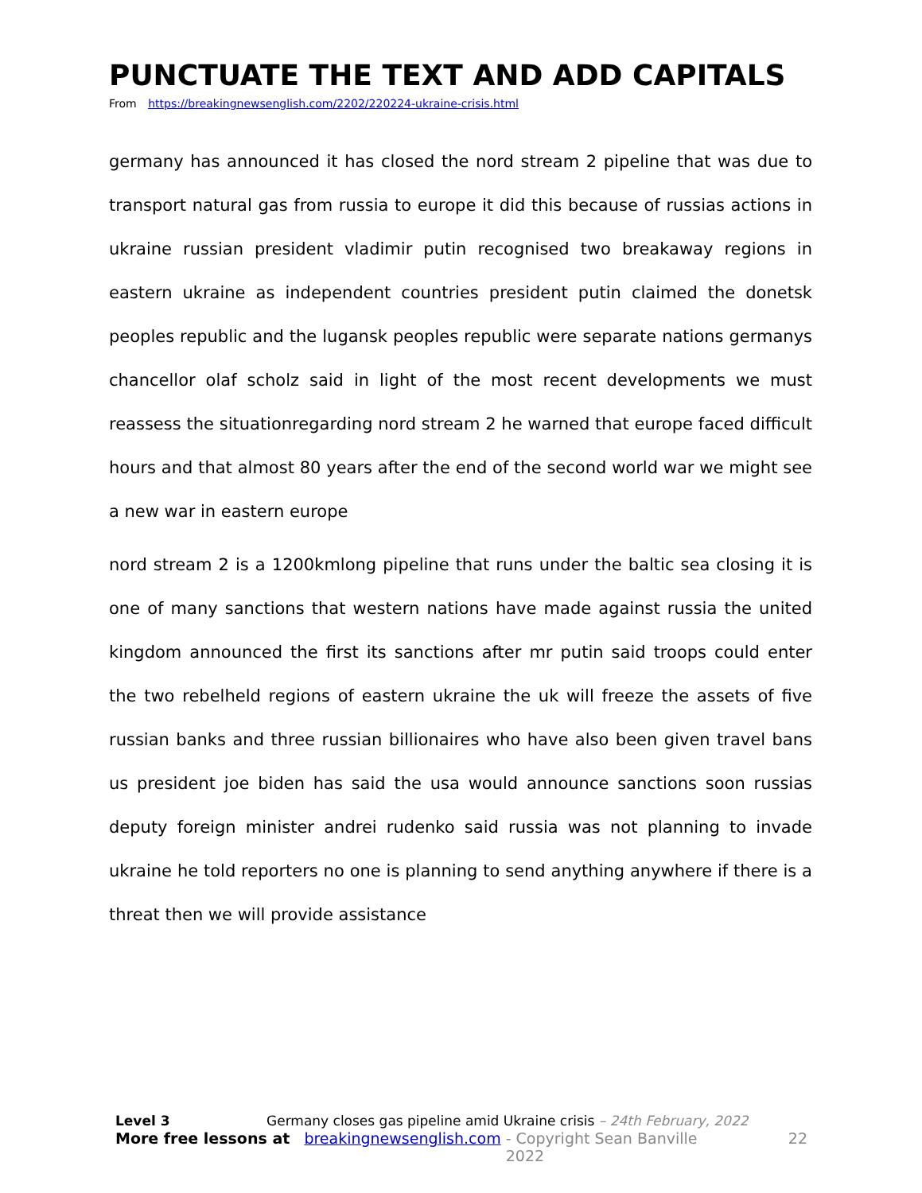PUNCTUATE THE TEXT AND ADD CAPITALS
From https://breakingnewsenglish.com/2202/220224-ukraine-crisis.html
germany has announced it has closed the nord stream 2 pipeline that was due to transport natural gas from russia to europe it did this because of russias actions in ukraine russian president vladimir putin recognised two breakaway regions in eastern ukraine as independent countries president putin claimed the donetsk peoples republic and the lugansk peoples republic were separate nations germanys chancellor olaf scholz said in light of the most recent developments we must reassess the situationregarding nord stream 2 he warned that europe faced difficult hours and that almost 80 years after the end of the second world war we might see a new war in eastern europe
nord stream 2 is a 1200kmlong pipeline that runs under the baltic sea closing it is one of many sanctions that western nations have made against russia the united kingdom announced the first its sanctions after mr putin said troops could enter the two rebelheld regions of eastern ukraine the uk will freeze the assets of five russian banks and three russian billionaires who have also been given travel bans us president joe biden has said the usa would announce sanctions soon russias deputy foreign minister andrei rudenko said russia was not planning to invade ukraine he told reporters no one is planning to send anything anywhere if there is a threat then we will provide assistance
Level 3 Germany closes gas pipeline amid Ukraine crisis – 24th February, 2022
More free lessons at breakingnewsenglish.com - Copyright Sean Banville 2022 22